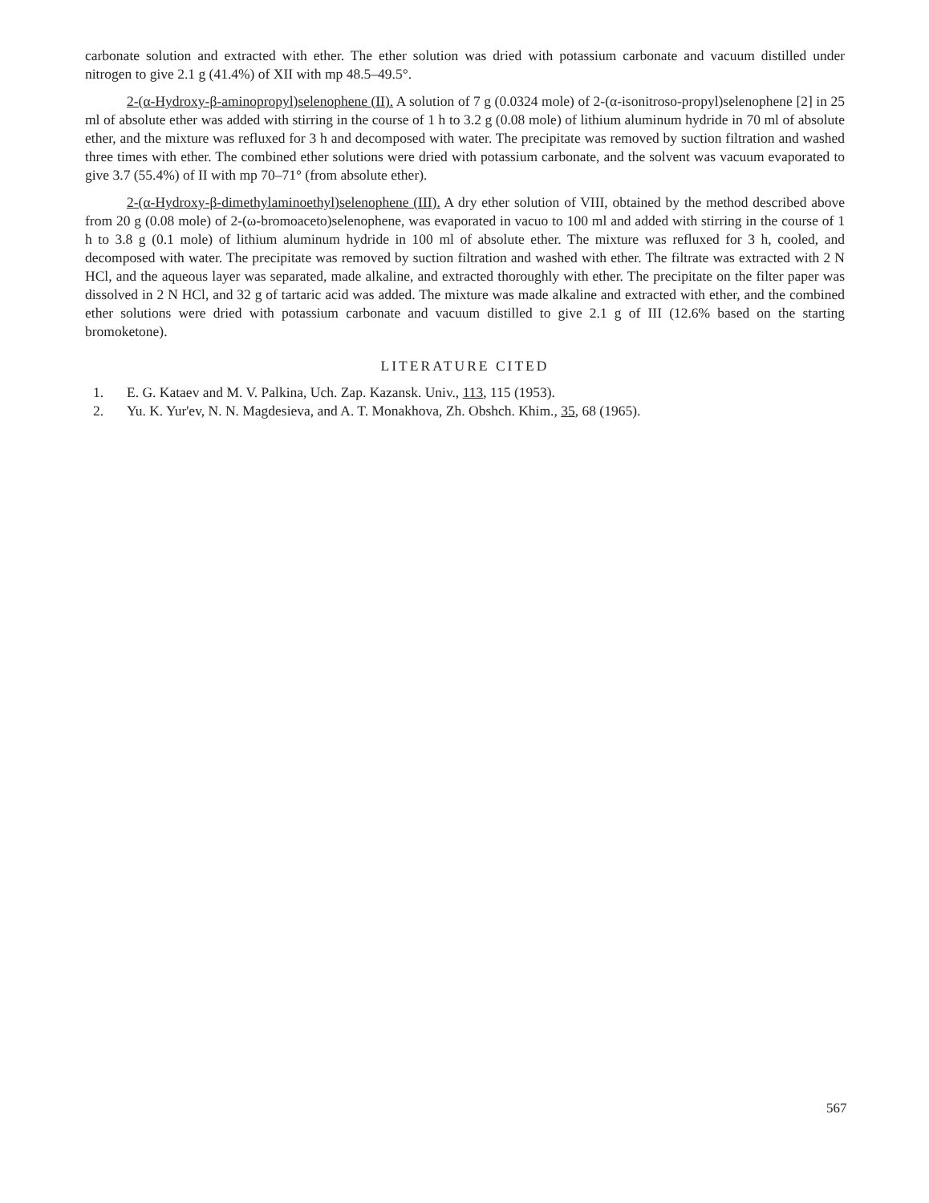carbonate solution and extracted with ether. The ether solution was dried with potassium carbonate and vacuum distilled under nitrogen to give 2.1 g (41.4%) of XII with mp 48.5–49.5°.
2-(α-Hydroxy-β-aminopropyl)selenophene (II). A solution of 7 g (0.0324 mole) of 2-(α-isonitroso-propyl)selenophene [2] in 25 ml of absolute ether was added with stirring in the course of 1 h to 3.2 g (0.08 mole) of lithium aluminum hydride in 70 ml of absolute ether, and the mixture was refluxed for 3 h and decomposed with water. The precipitate was removed by suction filtration and washed three times with ether. The combined ether solutions were dried with potassium carbonate, and the solvent was vacuum evaporated to give 3.7 (55.4%) of II with mp 70–71° (from absolute ether).
2-(α-Hydroxy-β-dimethylaminoethyl)selenophene (III). A dry ether solution of VIII, obtained by the method described above from 20 g (0.08 mole) of 2-(ω-bromoaceto)selenophene, was evaporated in vacuo to 100 ml and added with stirring in the course of 1 h to 3.8 g (0.1 mole) of lithium aluminum hydride in 100 ml of absolute ether. The mixture was refluxed for 3 h, cooled, and decomposed with water. The precipitate was removed by suction filtration and washed with ether. The filtrate was extracted with 2 N HCl, and the aqueous layer was separated, made alkaline, and extracted thoroughly with ether. The precipitate on the filter paper was dissolved in 2 N HCl, and 32 g of tartaric acid was added. The mixture was made alkaline and extracted with ether, and the combined ether solutions were dried with potassium carbonate and vacuum distilled to give 2.1 g of III (12.6% based on the starting bromoketone).
LITERATURE CITED
1. E. G. Kataev and M. V. Palkina, Uch. Zap. Kazansk. Univ., 113, 115 (1953).
2. Yu. K. Yur'ev, N. N. Magdesieva, and A. T. Monakhova, Zh. Obshch. Khim., 35, 68 (1965).
567